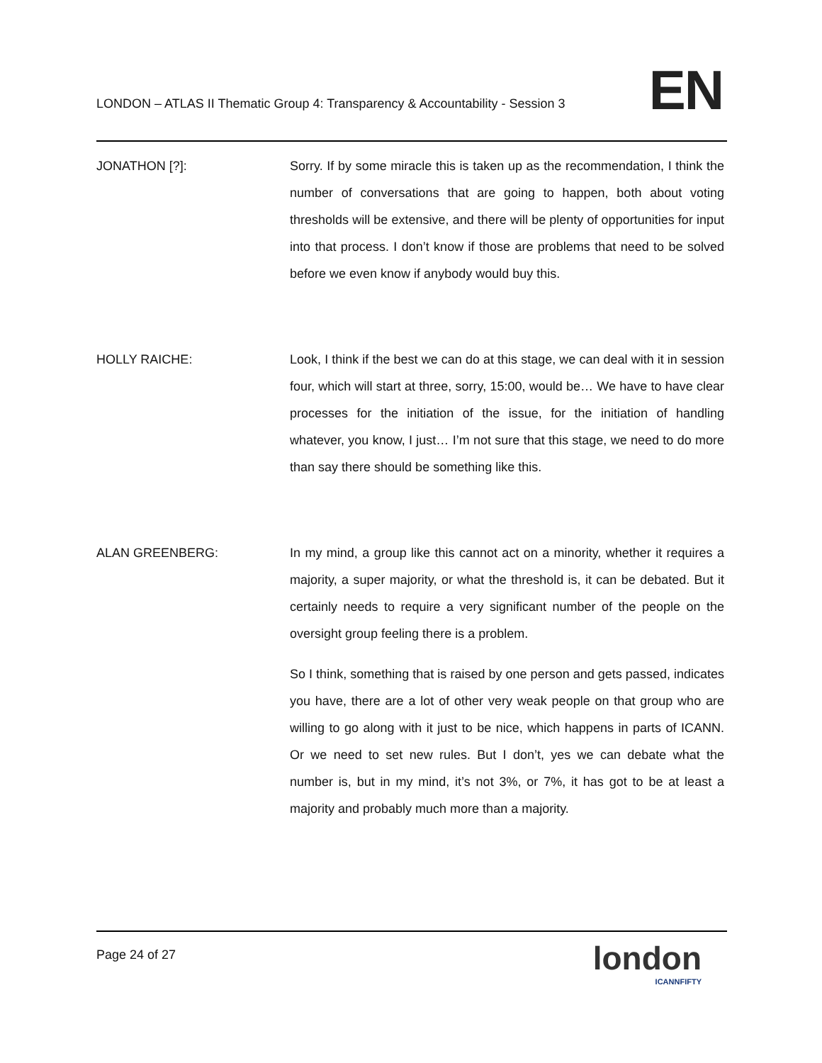LONDON – ATLAS II Thematic Group 4: Transparency & Accountability - Session 3
EN
JONATHON [?]: Sorry. If by some miracle this is taken up as the recommendation, I think the number of conversations that are going to happen, both about voting thresholds will be extensive, and there will be plenty of opportunities for input into that process. I don’t know if those are problems that need to be solved before we even know if anybody would buy this.
HOLLY RAICHE: Look, I think if the best we can do at this stage, we can deal with it in session four, which will start at three, sorry, 15:00, would be… We have to have clear processes for the initiation of the issue, for the initiation of handling whatever, you know, I just… I’m not sure that this stage, we need to do more than say there should be something like this.
ALAN GREENBERG: In my mind, a group like this cannot act on a minority, whether it requires a majority, a super majority, or what the threshold is, it can be debated. But it certainly needs to require a very significant number of the people on the oversight group feeling there is a problem.
So I think, something that is raised by one person and gets passed, indicates you have, there are a lot of other very weak people on that group who are willing to go along with it just to be nice, which happens in parts of ICANN. Or we need to set new rules. But I don’t, yes we can debate what the number is, but in my mind, it’s not 3%, or 7%, it has got to be at least a majority and probably much more than a majority.
Page 24 of 27
london
ICANNFIFTY